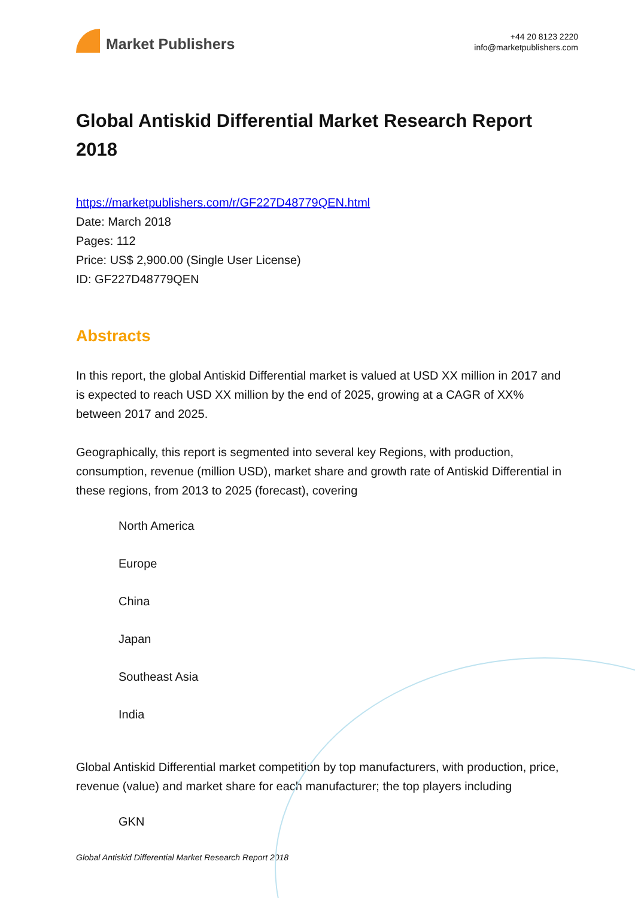Market Publishers
+44 20 8123 2220
info@marketpublishers.com
Global Antiskid Differential Market Research Report 2018
https://marketpublishers.com/r/GF227D48779QEN.html
Date: March 2018
Pages: 112
Price: US$ 2,900.00 (Single User License)
ID: GF227D48779QEN
Abstracts
In this report, the global Antiskid Differential market is valued at USD XX million in 2017 and is expected to reach USD XX million by the end of 2025, growing at a CAGR of XX% between 2017 and 2025.
Geographically, this report is segmented into several key Regions, with production, consumption, revenue (million USD), market share and growth rate of Antiskid Differential in these regions, from 2013 to 2025 (forecast), covering
North America
Europe
China
Japan
Southeast Asia
India
Global Antiskid Differential market competition by top manufacturers, with production, price, revenue (value) and market share for each manufacturer; the top players including
GKN
Global Antiskid Differential Market Research Report 2018